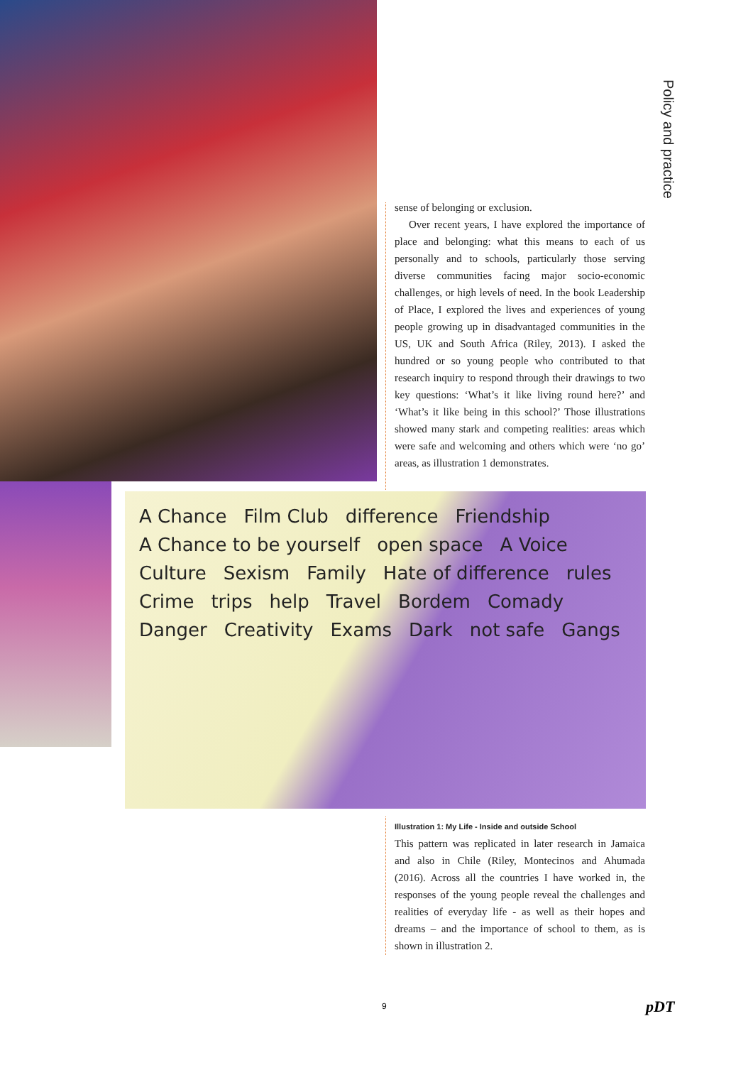Policy and practice
sense of belonging or exclusion.
Over recent years, I have explored the importance of place and belonging: what this means to each of us personally and to schools, particularly those serving diverse communities facing major socio-economic challenges, or high levels of need. In the book Leadership of Place, I explored the lives and experiences of young people growing up in disadvantaged communities in the US, UK and South Africa (Riley, 2013). I asked the hundred or so young people who contributed to that research inquiry to respond through their drawings to two key questions: ‘What’s it like living round here?’ and ‘What’s it like being in this school?’ Those illustrations showed many stark and competing realities: areas which were safe and welcoming and others which were ‘no go’ areas, as illustration 1 demonstrates.
A Chance Film Club difference Friendship A Chance to be yourself open space A Voice Culture Sexism Family Hate of difference rules Crime trips help Travel Bordem Comady Danger Creativity Exams Dark not safe Gangs
Illustration 1: My Life - Inside and outside School
This pattern was replicated in later research in Jamaica and also in Chile (Riley, Montecinos and Ahumada (2016). Across all the countries I have worked in, the responses of the young people reveal the challenges and realities of everyday life - as well as their hopes and dreams – and the importance of school to them, as is shown in illustration 2.
9 pDT